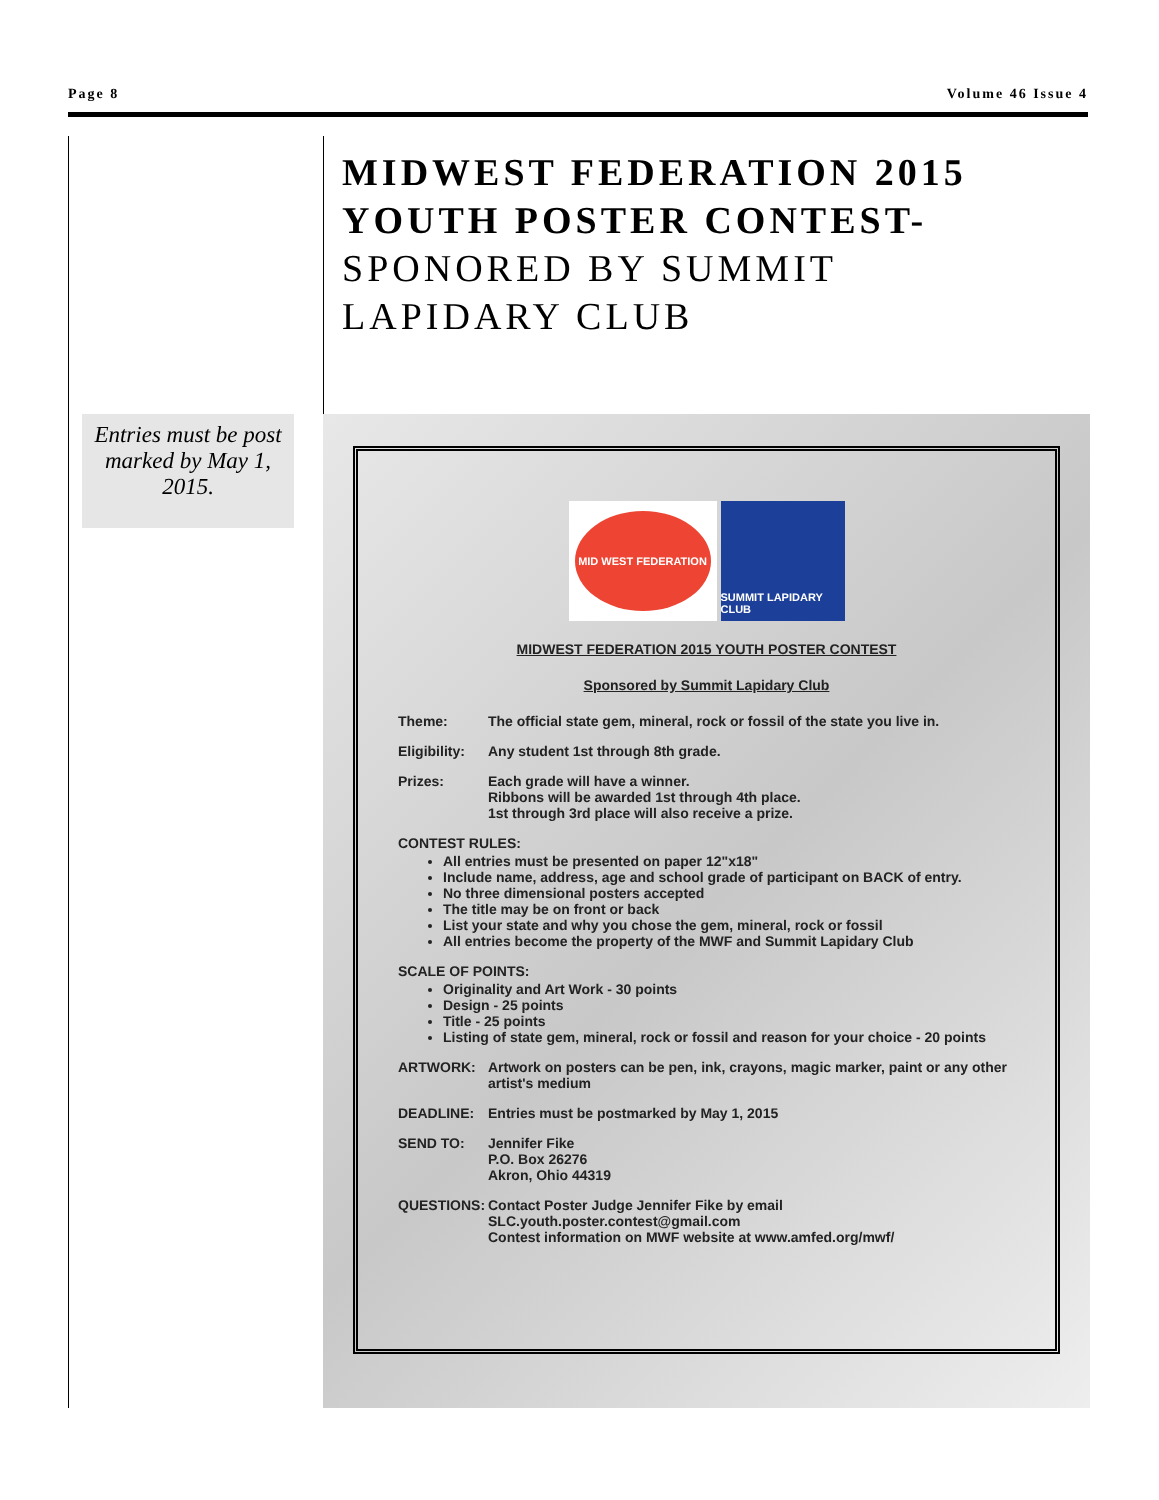Page 8 Volume 46 Issue 4
MIDWEST FEDERATION 2015 YOUTH POSTER CONTEST- SPONORED BY SUMMIT LAPIDARY CLUB
Entries must be post marked by May 1, 2015.
MID WEST FEDERATION
SUMMIT LAPIDARY CLUB
MIDWEST FEDERATION 2015 YOUTH POSTER CONTEST
Sponsored by Summit Lapidary Club
Theme: The official state gem, mineral, rock or fossil of the state you live in.
Eligibility: Any student 1st through 8th grade.
Prizes: Each grade will have a winner.
Ribbons will be awarded 1st through 4th place.
1st through 3rd place will also receive a prize.
CONTEST RULES:
All entries must be presented on paper 12"x18"
Include name, address, age and school grade of participant on BACK of entry.
No three dimensional posters accepted
The title may be on front or back
List your state and why you chose the gem, mineral, rock or fossil
All entries become the property of the MWF and Summit Lapidary Club
SCALE OF POINTS:
Originality and Art Work - 30 points
Design - 25 points
Title - 25 points
Listing of state gem, mineral, rock or fossil and reason for your choice - 20 points
ARTWORK: Artwork on posters can be pen, ink, crayons, magic marker, paint or any other artist's medium
DEADLINE: Entries must be postmarked by May 1, 2015
SEND TO: Jennifer Fike
P.O. Box 26276
Akron, Ohio 44319
QUESTIONS: Contact Poster Judge Jennifer Fike by email
SLC.youth.poster.contest@gmail.com
Contest information on MWF website at www.amfed.org/mwf/